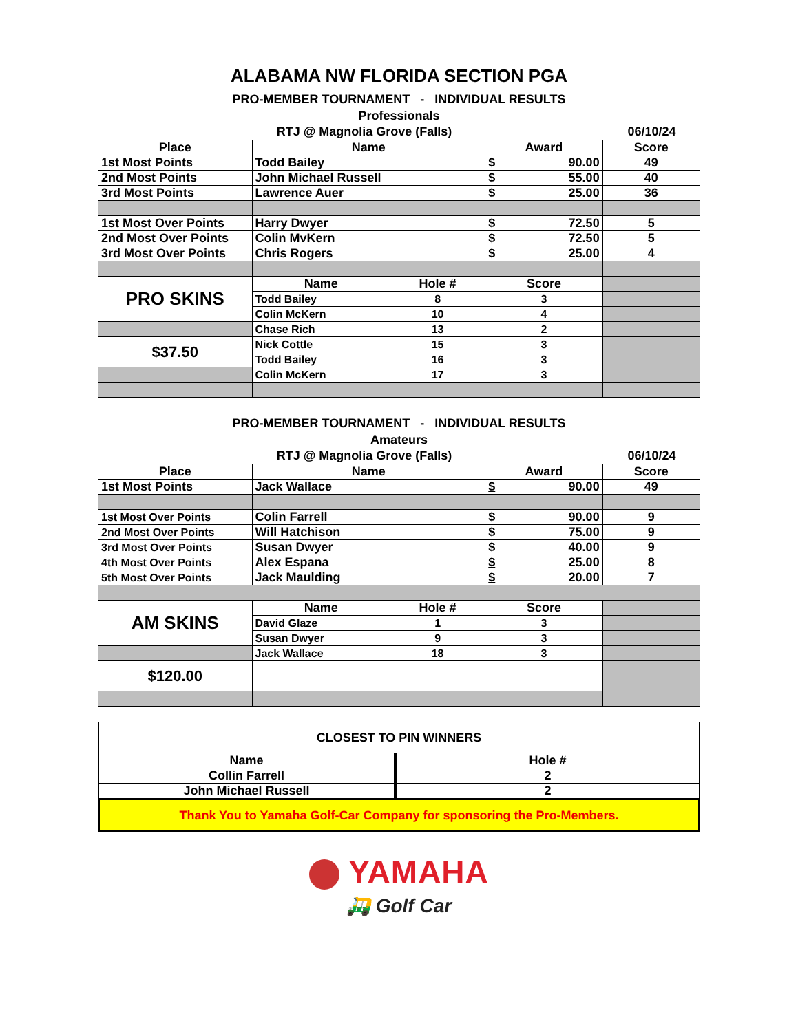ALABAMA NW FLORIDA SECTION PGA
PRO-MEMBER TOURNAMENT - INDIVIDUAL RESULTS
Professionals
RTJ @ Magnolia Grove (Falls) 06/10/24
| Place | Name | | Award | Score |
| --- | --- | --- | --- | --- |
| 1st Most Points | Todd Bailey | | $ 90.00 | 49 |
| 2nd Most Points | John Michael Russell | | $ 55.00 | 40 |
| 3rd Most Points | Lawrence Auer | | $ 25.00 | 36 |
| 1st Most Over Points | Harry Dwyer | | $ 72.50 | 5 |
| 2nd Most Over Points | Colin MvKern | | $ 72.50 | 5 |
| 3rd Most Over Points | Chris Rogers | | $ 25.00 | 4 |
| PRO SKINS | Name | Hole # | Score | |
| | Todd Bailey | 8 | 3 | |
| | Colin McKern | 10 | 4 | |
| | Chase Rich | 13 | 2 | |
| $37.50 | Nick Cottle | 15 | 3 | |
| | Todd Bailey | 16 | 3 | |
| | Colin McKern | 17 | 3 | |
PRO-MEMBER TOURNAMENT - INDIVIDUAL RESULTS
Amateurs
RTJ @ Magnolia Grove (Falls) 06/10/24
| Place | Name | | Award | Score |
| --- | --- | --- | --- | --- |
| 1st Most Points | Jack Wallace | | $ 90.00 | 49 |
| 1st Most Over Points | Colin Farrell | | $ 90.00 | 9 |
| 2nd Most Over Points | Will Hatchison | | $ 75.00 | 9 |
| 3rd Most Over Points | Susan Dwyer | | $ 40.00 | 9 |
| 4th Most Over Points | Alex Espana | | $ 25.00 | 8 |
| 5th Most Over Points | Jack Maulding | | $ 20.00 | 7 |
| AM SKINS | Name | Hole # | Score | |
| | David Glaze | 1 | 3 | |
| | Susan Dwyer | 9 | 3 | |
| | Jack Wallace | 18 | 3 | |
| $120.00 | | | | |
| CLOSEST TO PIN WINNERS | |
| Name | Hole # |
| Collin Farrell | 2 |
| John Michael Russell | 2 |
| Thank You to Yamaha Golf-Car Company for sponsoring the Pro-Members. | |
YAMAHA
🛺 Golf Car